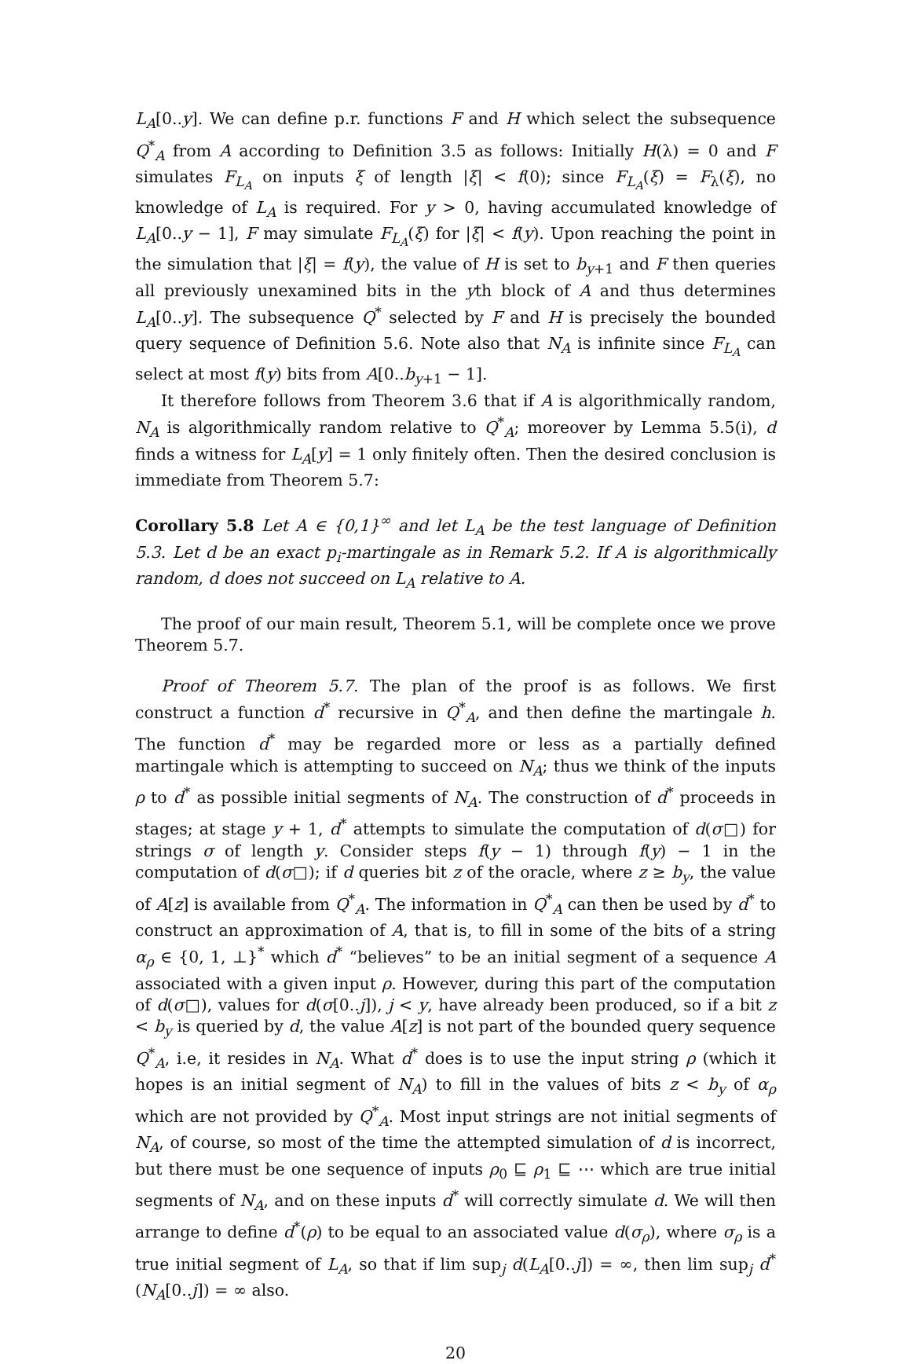L<sub>A</sub>[0..y]. We can define p.r. functions F and H which select the subsequence Q<sup>*</sup><sub>A</sub> from A according to Definition 3.5 as follows: Initially H(λ) = 0 and F simulates F<sub>L<sub>A</sub></sub> on inputs ξ of length |ξ| < f(0); since F<sub>L<sub>A</sub></sub>(ξ) = F<sub>λ</sub>(ξ), no knowledge of L<sub>A</sub> is required. For y > 0, having accumulated knowledge of L<sub>A</sub>[0..y − 1], F may simulate F<sub>L<sub>A</sub></sub>(ξ) for |ξ| < f(y). Upon reaching the point in the simulation that |ξ| = f(y), the value of H is set to b<sub>y+1</sub> and F then queries all previously unexamined bits in the yth block of A and thus determines L<sub>A</sub>[0..y]. The subsequence Q<sup>*</sup> selected by F and H is precisely the bounded query sequence of Definition 5.6. Note also that N<sub>A</sub> is infinite since F<sub>L<sub>A</sub></sub> can select at most f(y) bits from A[0..b<sub>y+1</sub> − 1].
It therefore follows from Theorem 3.6 that if A is algorithmically random, N<sub>A</sub> is algorithmically random relative to Q<sup>*</sup><sub>A</sub>; moreover by Lemma 5.5(i), d finds a witness for L<sub>A</sub>[y] = 1 only finitely often. Then the desired conclusion is immediate from Theorem 5.7:
Corollary 5.8 Let A ∈ {0,1}<sup>∞</sup> and let L<sub>A</sub> be the test language of Definition 5.3. Let d be an exact p<sub>i</sub>-martingale as in Remark 5.2. If A is algorithmically random, d does not succeed on L<sub>A</sub> relative to A.
The proof of our main result, Theorem 5.1, will be complete once we prove Theorem 5.7.
Proof of Theorem 5.7. The plan of the proof is as follows. We first construct a function d<sup>*</sup> recursive in Q<sup>*</sup><sub>A</sub>, and then define the martingale h. The function d<sup>*</sup> may be regarded more or less as a partially defined martingale which is attempting to succeed on N<sub>A</sub>; thus we think of the inputs ρ to d<sup>*</sup> as possible initial segments of N<sub>A</sub>. The construction of d<sup>*</sup> proceeds in stages; at stage y + 1, d<sup>*</sup> attempts to simulate the computation of d(σ□) for strings σ of length y. Consider steps f(y − 1) through f(y) − 1 in the computation of d(σ□); if d queries bit z of the oracle, where z ≥ b<sub>y</sub>, the value of A[z] is available from Q<sup>*</sup><sub>A</sub>. The information in Q<sup>*</sup><sub>A</sub> can then be used by d<sup>*</sup> to construct an approximation of A, that is, to fill in some of the bits of a string α<sub>ρ</sub> ∈ {0, 1, ⊥}<sup>*</sup> which d<sup>*</sup> “believes” to be an initial segment of a sequence A associated with a given input ρ. However, during this part of the computation of d(σ□), values for d(σ[0..j]), j < y, have already been produced, so if a bit z < b<sub>y</sub> is queried by d, the value A[z] is not part of the bounded query sequence Q<sup>*</sup><sub>A</sub>, i.e, it resides in N<sub>A</sub>. What d<sup>*</sup> does is to use the input string ρ (which it hopes is an initial segment of N<sub>A</sub>) to fill in the values of bits z < b<sub>y</sub> of α<sub>ρ</sub> which are not provided by Q<sup>*</sup><sub>A</sub>. Most input strings are not initial segments of N<sub>A</sub>, of course, so most of the time the attempted simulation of d is incorrect, but there must be one sequence of inputs ρ<sub>0</sub> ⊑ ρ<sub>1</sub> ⊑ ⋯ which are true initial segments of N<sub>A</sub>, and on these inputs d<sup>*</sup> will correctly simulate d. We will then arrange to define d<sup>*</sup>(ρ) to be equal to an associated value d(σ<sub>ρ</sub>), where σ<sub>ρ</sub> is a true initial segment of L<sub>A</sub>, so that if lim sup<sub>j</sub> d(L<sub>A</sub>[0..j]) = ∞, then lim sup<sub>j</sub> d<sup>*</sup>(N<sub>A</sub>[0..j]) = ∞ also.
20